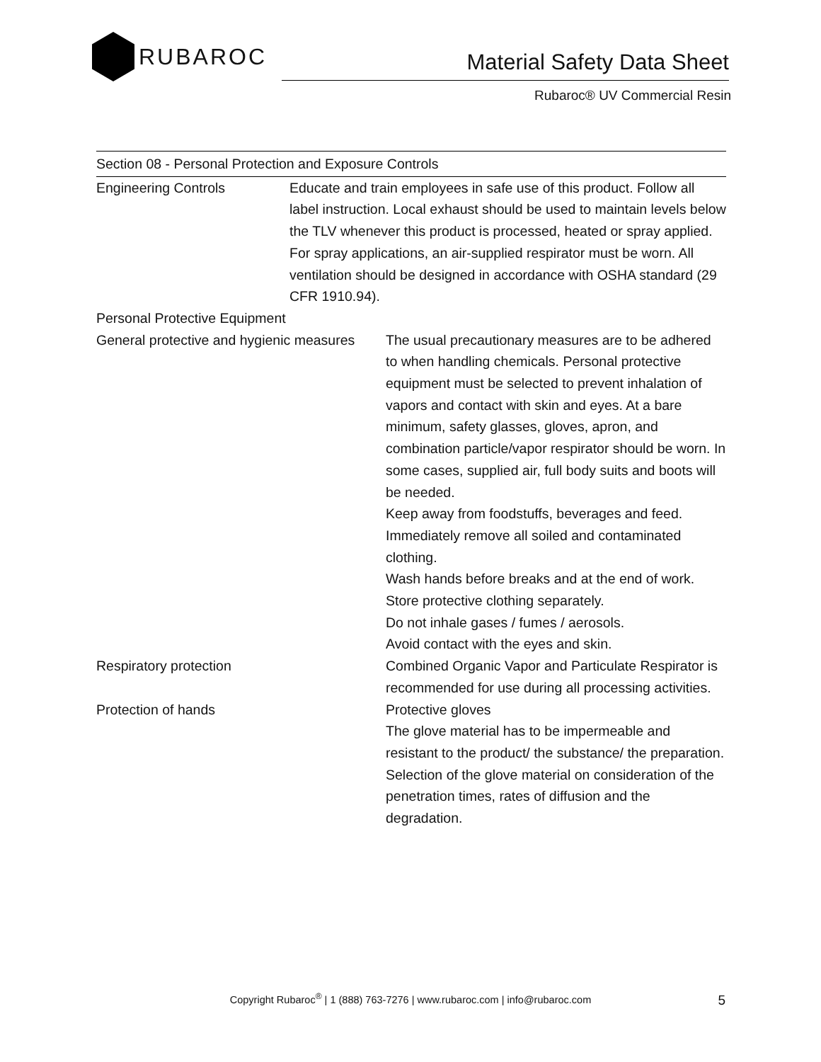RUBAROC
Material Safety Data Sheet
Rubaroc® UV Commercial Resin
Section 08 - Personal Protection and Exposure Controls
| Engineering Controls | Educate and train employees in safe use of this product. Follow all label instruction. Local exhaust should be used to maintain levels below the TLV whenever this product is processed, heated or spray applied. For spray applications, an air-supplied respirator must be worn. All ventilation should be designed in accordance with OSHA standard (29 CFR 1910.94). |
| Personal Protective Equipment | |
| General protective and hygienic measures | The usual precautionary measures are to be adhered to when handling chemicals. Personal protective equipment must be selected to prevent inhalation of vapors and contact with skin and eyes. At a bare minimum, safety glasses, gloves, apron, and combination particle/vapor respirator should be worn. In some cases, supplied air, full body suits and boots will be needed. Keep away from foodstuffs, beverages and feed. Immediately remove all soiled and contaminated clothing. Wash hands before breaks and at the end of work. Store protective clothing separately. Do not inhale gases / fumes / aerosols. Avoid contact with the eyes and skin. |
| Respiratory protection | Combined Organic Vapor and Particulate Respirator is recommended for use during all processing activities. |
| Protection of hands | Protective gloves The glove material has to be impermeable and resistant to the product/ the substance/ the preparation. Selection of the glove material on consideration of the penetration times, rates of diffusion and the degradation. |
Copyright Rubaroc<sup>®</sup> | 1 (888) 763-7276 | www.rubaroc.com | info@rubaroc.com 5